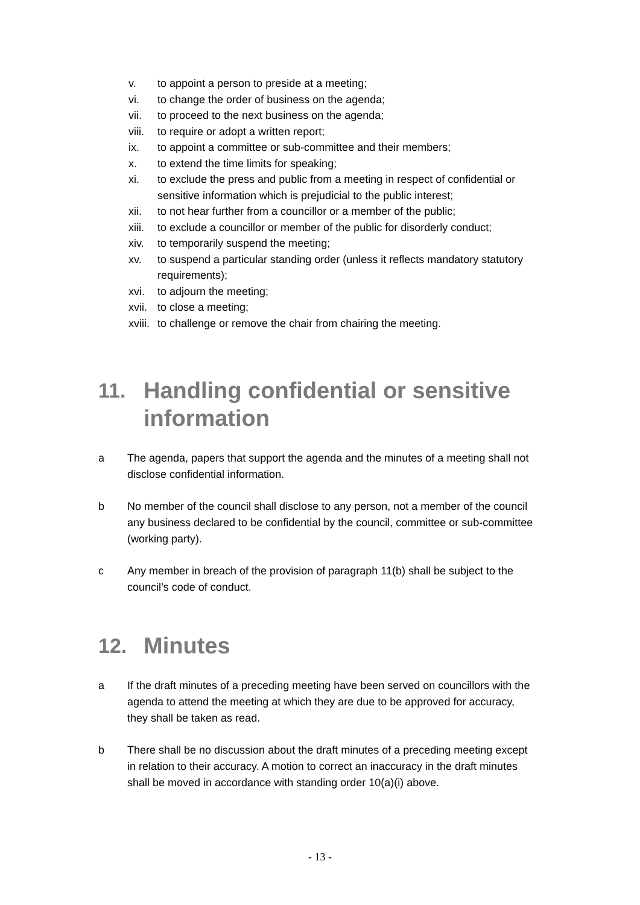v. to appoint a person to preside at a meeting;
vi. to change the order of business on the agenda;
vii. to proceed to the next business on the agenda;
viii. to require or adopt a written report;
ix. to appoint a committee or sub-committee and their members;
x. to extend the time limits for speaking;
xi. to exclude the press and public from a meeting in respect of confidential or sensitive information which is prejudicial to the public interest;
xii. to not hear further from a councillor or a member of the public;
xiii. to exclude a councillor or member of the public for disorderly conduct;
xiv. to temporarily suspend the meeting;
xv. to suspend a particular standing order (unless it reflects mandatory statutory requirements);
xvi. to adjourn the meeting;
xvii. to close a meeting;
xviii. to challenge or remove the chair from chairing the meeting.
11. Handling confidential or sensitive information
a The agenda, papers that support the agenda and the minutes of a meeting shall not disclose confidential information.
b No member of the council shall disclose to any person, not a member of the council any business declared to be confidential by the council, committee or sub-committee (working party).
c Any member in breach of the provision of paragraph 11(b) shall be subject to the council’s code of conduct.
12. Minutes
a If the draft minutes of a preceding meeting have been served on councillors with the agenda to attend the meeting at which they are due to be approved for accuracy, they shall be taken as read.
b There shall be no discussion about the draft minutes of a preceding meeting except in relation to their accuracy. A motion to correct an inaccuracy in the draft minutes shall be moved in accordance with standing order 10(a)(i) above.
- 13 -